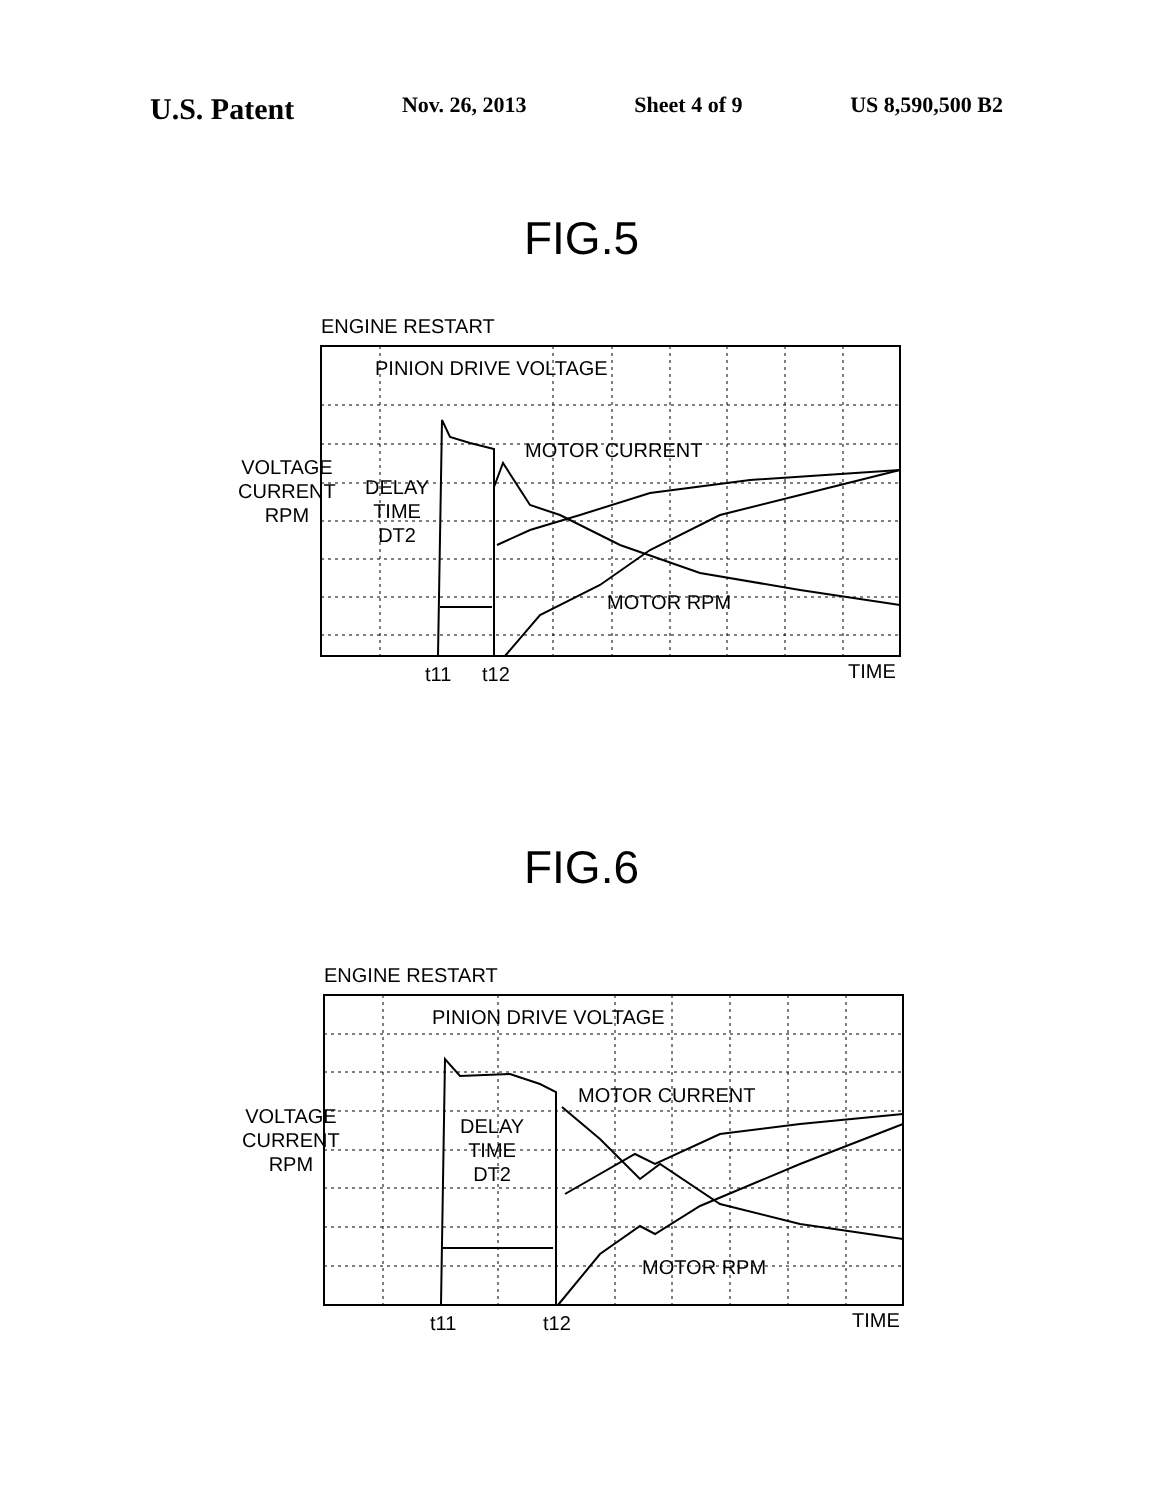U.S. Patent Nov. 26, 2013 Sheet 4 of 9 US 8,590,500 B2
FIG.5
ENGINE RESTART
PINION DRIVE VOLTAGE
MOTOR CURRENT
MOTOR RPM
DELAY
TIME
DT2
VOLTAGE
CURRENT
RPM
t11 t12 TIME
FIG.6
ENGINE RESTART
PINION DRIVE VOLTAGE
MOTOR CURRENT
MOTOR RPM
DELAY
TIME
DT2
VOLTAGE
CURRENT
RPM
t11 t12 TIME